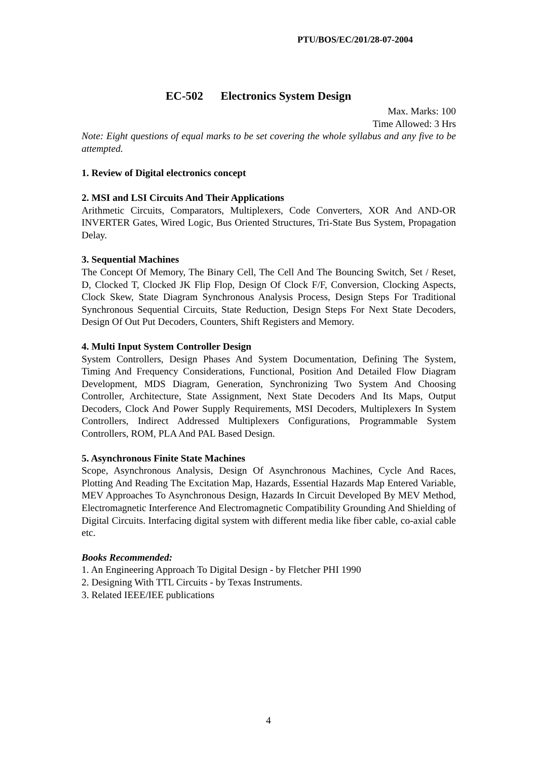PTU/BOS/EC/201/28-07-2004
EC-502 Electronics System Design
Max. Marks: 100
Time Allowed: 3 Hrs
Note: Eight questions of equal marks to be set covering the whole syllabus and any five to be attempted.
1. Review of Digital electronics concept
2. MSI and LSI Circuits And Their Applications
Arithmetic Circuits, Comparators, Multiplexers, Code Converters, XOR And AND-OR INVERTER Gates, Wired Logic, Bus Oriented Structures, Tri-State Bus System, Propagation Delay.
3. Sequential Machines
The Concept Of Memory, The Binary Cell, The Cell And The Bouncing Switch, Set / Reset, D, Clocked T, Clocked JK Flip Flop, Design Of Clock F/F, Conversion, Clocking Aspects, Clock Skew, State Diagram Synchronous Analysis Process, Design Steps For Traditional Synchronous Sequential Circuits, State Reduction, Design Steps For Next State Decoders, Design Of Out Put Decoders, Counters, Shift Registers and Memory.
4. Multi Input System Controller Design
System Controllers, Design Phases And System Documentation, Defining The System, Timing And Frequency Considerations, Functional, Position And Detailed Flow Diagram Development, MDS Diagram, Generation, Synchronizing Two System And Choosing Controller, Architecture, State Assignment, Next State Decoders And Its Maps, Output Decoders, Clock And Power Supply Requirements, MSI Decoders, Multiplexers In System Controllers, Indirect Addressed Multiplexers Configurations, Programmable System Controllers, ROM, PLA And PAL Based Design.
5. Asynchronous Finite State Machines
Scope, Asynchronous Analysis, Design Of Asynchronous Machines, Cycle And Races, Plotting And Reading The Excitation Map, Hazards, Essential Hazards Map Entered Variable, MEV Approaches To Asynchronous Design, Hazards In Circuit Developed By MEV Method, Electromagnetic Interference And Electromagnetic Compatibility Grounding And Shielding of Digital Circuits. Interfacing digital system with different media like fiber cable, co-axial cable etc.
Books Recommended:
1. An Engineering Approach To Digital Design - by Fletcher PHI 1990
2. Designing With TTL Circuits - by Texas Instruments.
3. Related IEEE/IEE publications
4